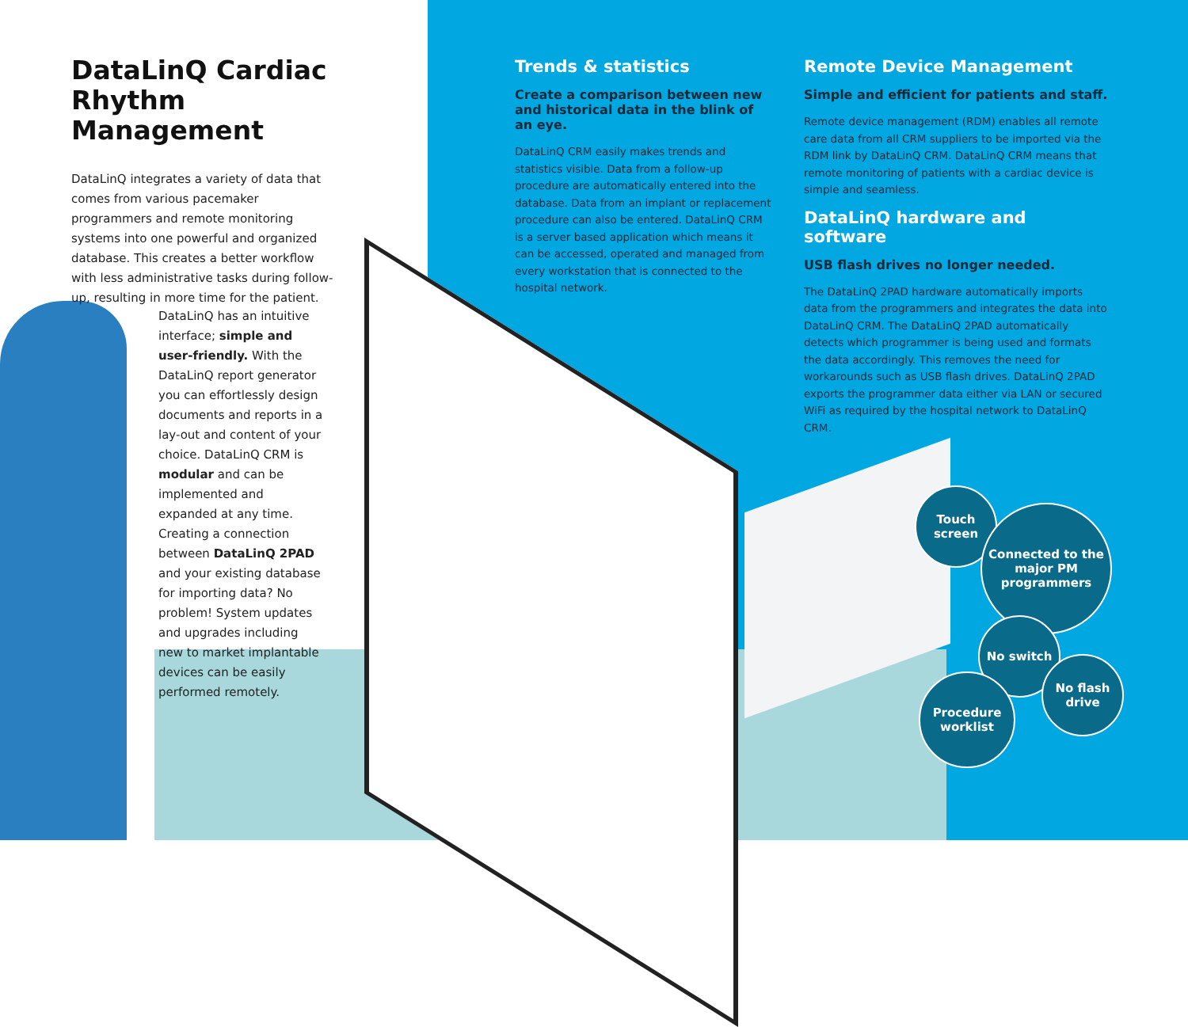DataLinQ Cardiac Rhythm Management
DataLinQ integrates a variety of data that comes from various pacemaker programmers and remote monitoring systems into one powerful and organized database. This creates a better workflow with less administrative tasks during follow-up, resulting in more time for the patient.
DataLinQ has an intuitive interface; simple and user-friendly. With the DataLinQ report generator you can effortlessly design documents and reports in a lay-out and content of your choice. DataLinQ CRM is modular and can be implemented and expanded at any time. Creating a connection between DataLinQ 2PAD and your existing database for importing data? No problem! System updates and upgrades including new to market implantable devices can be easily performed remotely.
Trends & statistics
Create a comparison between new and historical data in the blink of an eye.
DataLinQ CRM easily makes trends and statistics visible. Data from a follow-up procedure are automatically entered into the database. Data from an implant or replacement procedure can also be entered. DataLinQ CRM is a server based application which means it can be accessed, operated and managed from every workstation that is connected to the hospital network.
Remote Device Management
Simple and efficient for patients and staff.
Remote device management (RDM) enables all remote care data from all CRM suppliers to be imported via the RDM link by DataLinQ CRM. DataLinQ CRM means that remote monitoring of patients with a cardiac device is simple and seamless.
DataLinQ hardware and software
USB flash drives no longer needed.
The DataLinQ 2PAD hardware automatically imports data from the programmers and integrates the data into DataLinQ CRM. The DataLinQ 2PAD automatically detects which programmer is being used and formats the data accordingly. This removes the need for workarounds such as USB flash drives. DataLinQ 2PAD exports the programmer data either via LAN or secured WiFi as required by the hospital network to DataLinQ CRM.
Touch screen
Connected to the major PM programmers
No switch
No flash drive
Procedure worklist